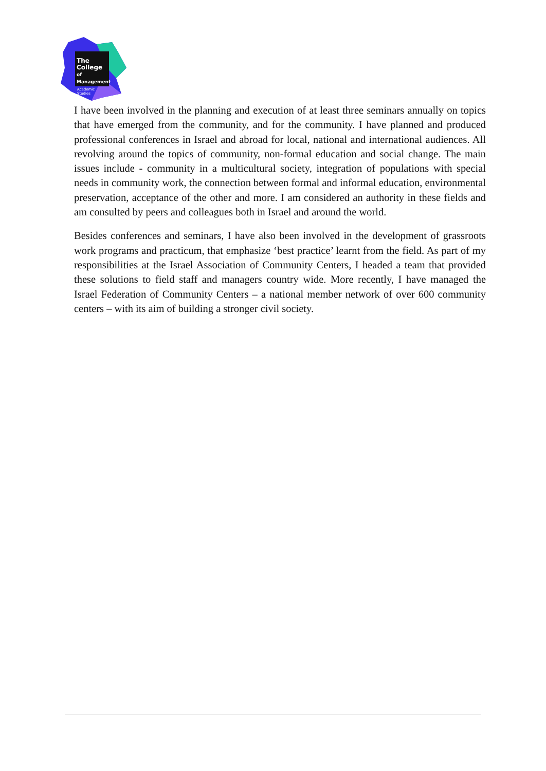The College
of Management
Academic Studies
I have been involved in the planning and execution of at least three seminars annually on topics that have emerged from the community, and for the community. I have planned and produced professional conferences in Israel and abroad for local, national and international audiences. All revolving around the topics of community, non-formal education and social change. The main issues include - community in a multicultural society, integration of populations with special needs in community work, the connection between formal and informal education, environmental preservation, acceptance of the other and more. I am considered an authority in these fields and am consulted by peers and colleagues both in Israel and around the world.
Besides conferences and seminars, I have also been involved in the development of grassroots work programs and practicum, that emphasize ‘best practice’ learnt from the field. As part of my responsibilities at the Israel Association of Community Centers, I headed a team that provided these solutions to field staff and managers country wide. More recently, I have managed the Israel Federation of Community Centers – a national member network of over 600 community centers – with its aim of building a stronger civil society.